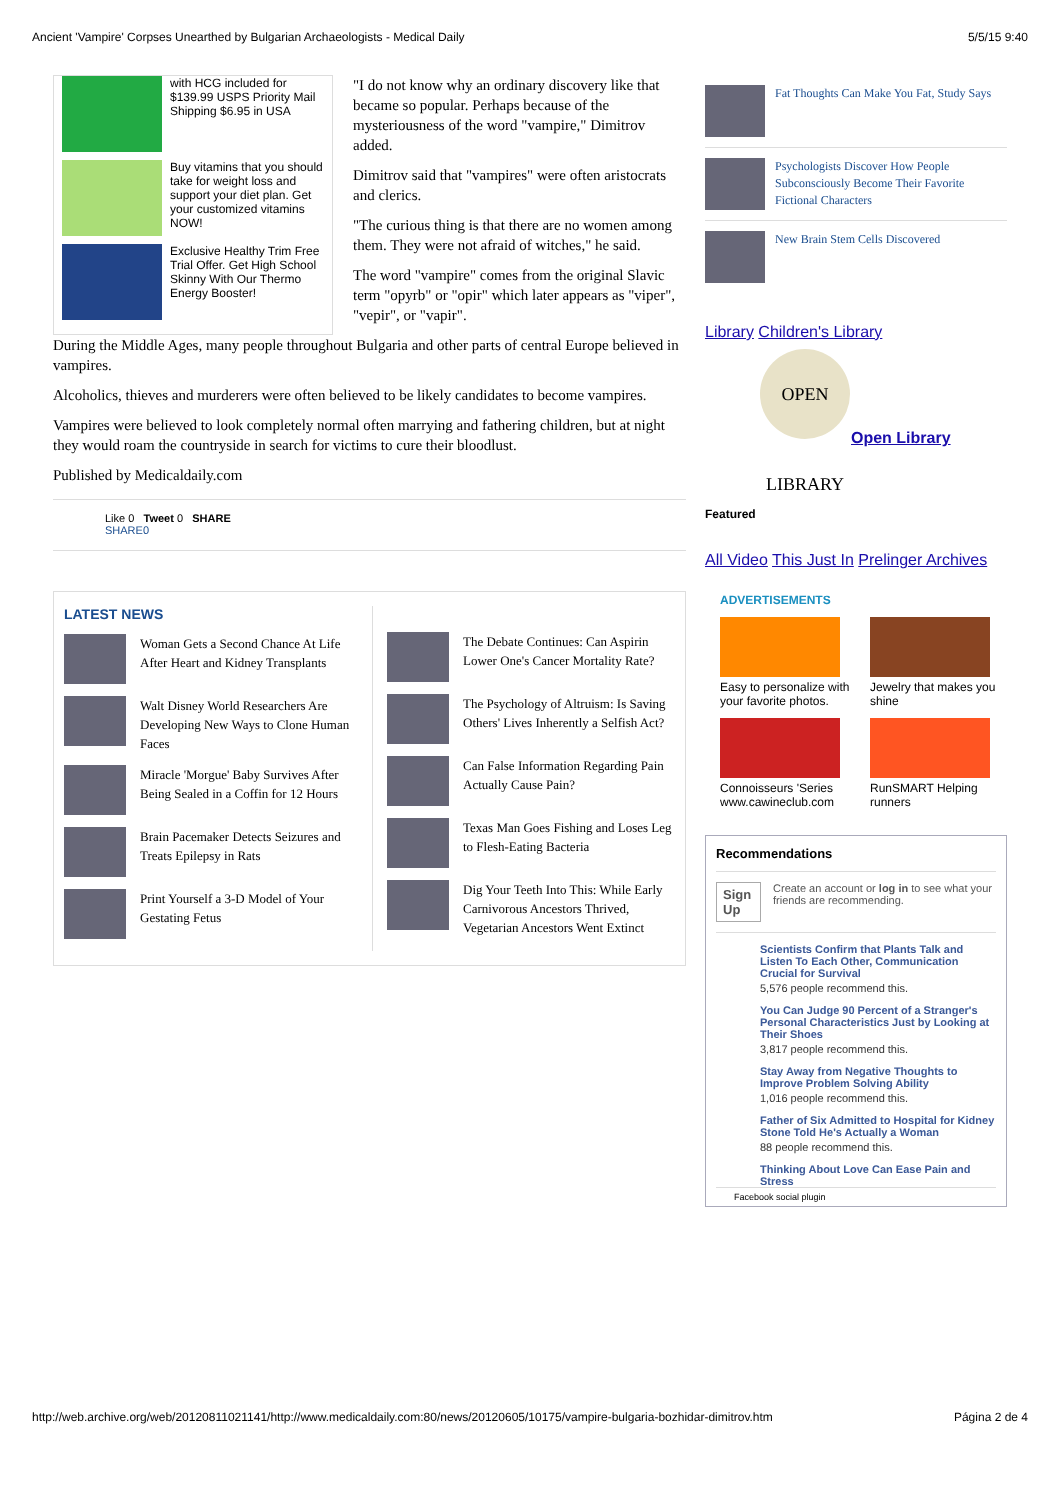Ancient 'Vampire' Corpses Unearthed by Bulgarian Archaeologists - Medical Daily 5/5/15 9:40
with HCG included for $139.99 USPS Priority Mail Shipping $6.95 in USA
Buy vitamins that you should take for weight loss and support your diet plan. Get your customized vitamins NOW!
Exclusive Healthy Trim Free Trial Offer. Get High School Skinny With Our Thermo Energy Booster!
"I do not know why an ordinary discovery like that became so popular. Perhaps because of the mysteriousness of the word "vampire," Dimitrov added.
Dimitrov said that "vampires" were often aristocrats and clerics.
"The curious thing is that there are no women among them. They were not afraid of witches," he said.
The word "vampire" comes from the original Slavic term "opyrb" or "opir" which later appears as "viper", "vepir", or "vapir".
During the Middle Ages, many people throughout Bulgaria and other parts of central Europe believed in vampires.
Alcoholics, thieves and murderers were often believed to be likely candidates to become vampires.
Vampires were believed to look completely normal often marrying and fathering children, but at night they would roam the countryside in search for victims to cure their bloodlust.
Published by Medicaldaily.com
Like 0 Tweet 0 SHARE
SHARE0
LATEST NEWS
Woman Gets a Second Chance At Life After Heart and Kidney Transplants
Walt Disney World Researchers Are Developing New Ways to Clone Human Faces
Miracle 'Morgue' Baby Survives After Being Sealed in a Coffin for 12 Hours
Brain Pacemaker Detects Seizures and Treats Epilepsy in Rats
Print Yourself a 3-D Model of Your Gestating Fetus
The Debate Continues: Can Aspirin Lower One's Cancer Mortality Rate?
The Psychology of Altruism: Is Saving Others' Lives Inherently a Selfish Act?
Can False Information Regarding Pain Actually Cause Pain?
Texas Man Goes Fishing and Loses Leg to Flesh-Eating Bacteria
Dig Your Teeth Into This: While Early Carnivorous Ancestors Thrived, Vegetarian Ancestors Went Extinct
Fat Thoughts Can Make You Fat, Study Says
Psychologists Discover How People Subconsciously Become Their Favorite Fictional Characters
New Brain Stem Cells Discovered
Library Children's Library
OPEN LIBRARY
Open Library
Featured
All Video This Just In Prelinger Archives
ADVERTISEMENTS
Easy to personalize with your favorite photos.
Jewelry that makes you shine
Connoisseurs 'Series www.cawineclub.com
RunSMART Helping runners
Recommendations
Sign Up Create an account or log in to see what your friends are recommending.
Scientists Confirm that Plants Talk and Listen To Each Other, Communication Crucial for Survival
5,576 people recommend this.
You Can Judge 90 Percent of a Stranger's Personal Characteristics Just by Looking at Their Shoes
3,817 people recommend this.
Stay Away from Negative Thoughts to Improve Problem Solving Ability
1,016 people recommend this.
Father of Six Admitted to Hospital for Kidney Stone Told He's Actually a Woman
88 people recommend this.
Thinking About Love Can Ease Pain and Stress
Facebook social plugin
http://web.archive.org/web/20120811021141/http://www.medicaldaily.com:80/news/20120605/10175/vampire-bulgaria-bozhidar-dimitrov.htm Página 2 de 4